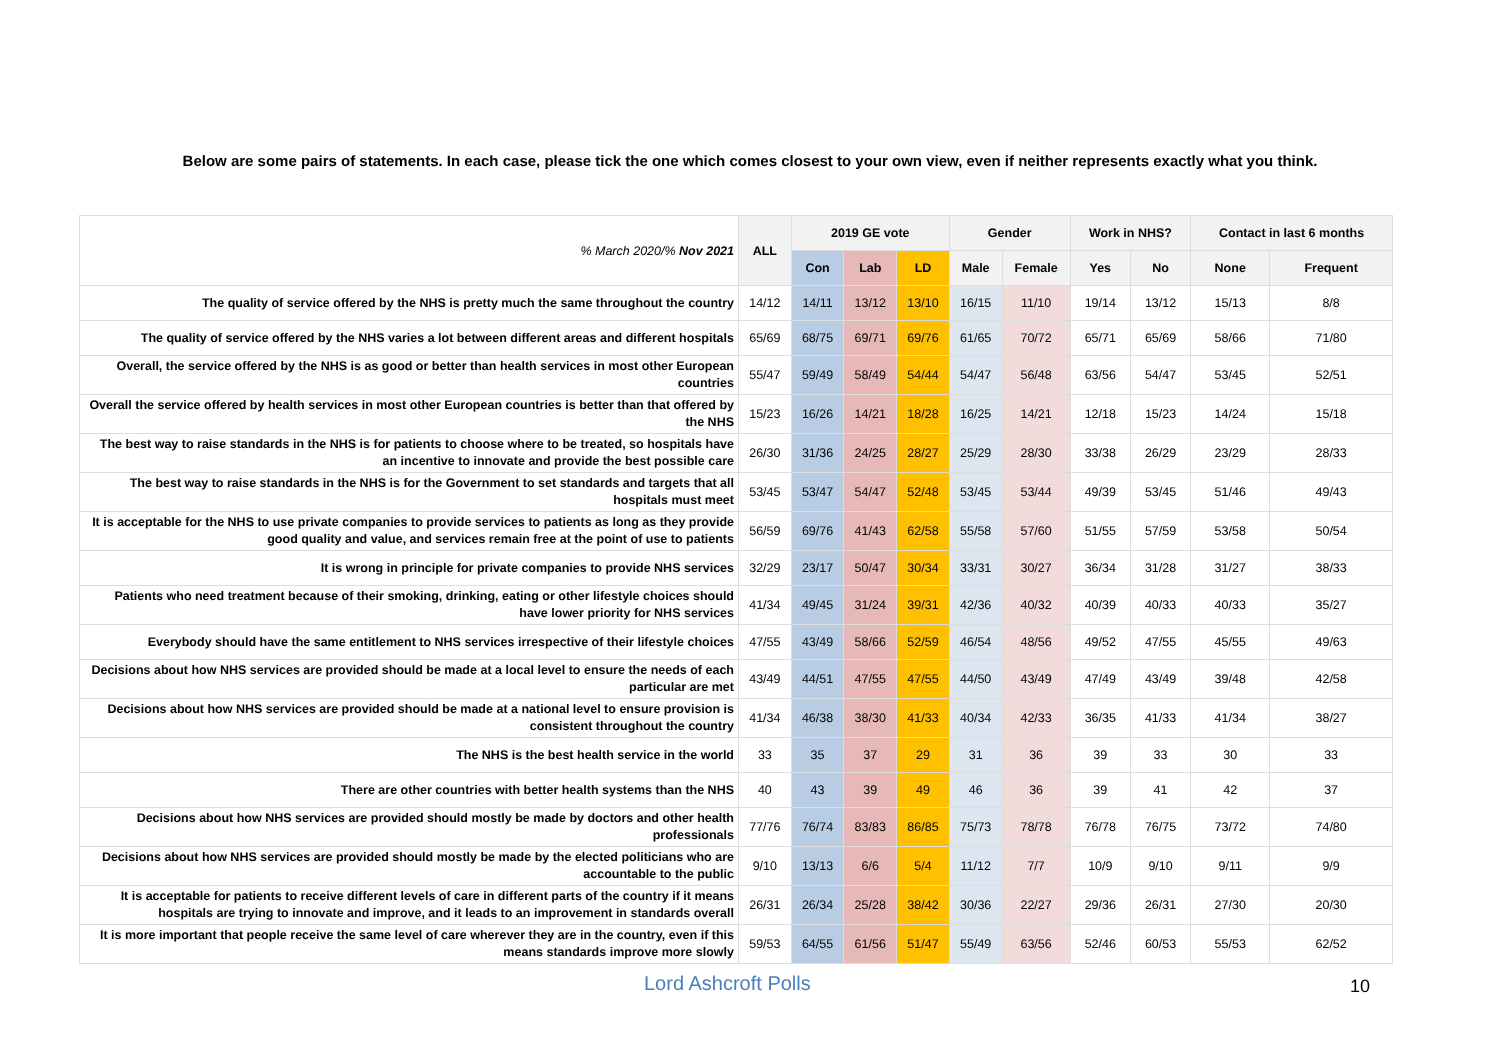Below are some pairs of statements. In each case, please tick the one which comes closest to your own view, even if neither represents exactly what you think.
| % March 2020/% Nov 2021 | ALL | 2019 GE vote | | | Gender | | Work in NHS? | | Contact in last 6 months | |
| --- | --- | --- | --- | --- | --- | --- | --- | --- | --- | --- |
| | | Con | Lab | LD | Male | Female | Yes | No | None | Frequent |
| The quality of service offered by the NHS is pretty much the same throughout the country | 14/12 | 14/11 | 13/12 | 13/10 | 16/15 | 11/10 | 19/14 | 13/12 | 15/13 | 8/8 |
| The quality of service offered by the NHS varies a lot between different areas and different hospitals | 65/69 | 68/75 | 69/71 | 69/76 | 61/65 | 70/72 | 65/71 | 65/69 | 58/66 | 71/80 |
| Overall, the service offered by the NHS is as good or better than health services in most other European countries | 55/47 | 59/49 | 58/49 | 54/44 | 54/47 | 56/48 | 63/56 | 54/47 | 53/45 | 52/51 |
| Overall the service offered by health services in most other European countries is better than that offered by the NHS | 15/23 | 16/26 | 14/21 | 18/28 | 16/25 | 14/21 | 12/18 | 15/23 | 14/24 | 15/18 |
| The best way to raise standards in the NHS is for patients to choose where to be treated, so hospitals have an incentive to innovate and provide the best possible care | 26/30 | 31/36 | 24/25 | 28/27 | 25/29 | 28/30 | 33/38 | 26/29 | 23/29 | 28/33 |
| The best way to raise standards in the NHS is for the Government to set standards and targets that all hospitals must meet | 53/45 | 53/47 | 54/47 | 52/48 | 53/45 | 53/44 | 49/39 | 53/45 | 51/46 | 49/43 |
| It is acceptable for the NHS to use private companies to provide services to patients as long as they provide good quality and value, and services remain free at the point of use to patients | 56/59 | 69/76 | 41/43 | 62/58 | 55/58 | 57/60 | 51/55 | 57/59 | 53/58 | 50/54 |
| It is wrong in principle for private companies to provide NHS services | 32/29 | 23/17 | 50/47 | 30/34 | 33/31 | 30/27 | 36/34 | 31/28 | 31/27 | 38/33 |
| Patients who need treatment because of their smoking, drinking, eating or other lifestyle choices should have lower priority for NHS services | 41/34 | 49/45 | 31/24 | 39/31 | 42/36 | 40/32 | 40/39 | 40/33 | 40/33 | 35/27 |
| Everybody should have the same entitlement to NHS services irrespective of their lifestyle choices | 47/55 | 43/49 | 58/66 | 52/59 | 46/54 | 48/56 | 49/52 | 47/55 | 45/55 | 49/63 |
| Decisions about how NHS services are provided should be made at a local level to ensure the needs of each particular are met | 43/49 | 44/51 | 47/55 | 47/55 | 44/50 | 43/49 | 47/49 | 43/49 | 39/48 | 42/58 |
| Decisions about how NHS services are provided should be made at a national level to ensure provision is consistent throughout the country | 41/34 | 46/38 | 38/30 | 41/33 | 40/34 | 42/33 | 36/35 | 41/33 | 41/34 | 38/27 |
| The NHS is the best health service in the world | 33 | 35 | 37 | 29 | 31 | 36 | 39 | 33 | 30 | 33 |
| There are other countries with better health systems than the NHS | 40 | 43 | 39 | 49 | 46 | 36 | 39 | 41 | 42 | 37 |
| Decisions about how NHS services are provided should mostly be made by doctors and other health professionals | 77/76 | 76/74 | 83/83 | 86/85 | 75/73 | 78/78 | 76/78 | 76/75 | 73/72 | 74/80 |
| Decisions about how NHS services are provided should mostly be made by the elected politicians who are accountable to the public | 9/10 | 13/13 | 6/6 | 5/4 | 11/12 | 7/7 | 10/9 | 9/10 | 9/11 | 9/9 |
| It is acceptable for patients to receive different levels of care in different parts of the country if it means hospitals are trying to innovate and improve, and it leads to an improvement in standards overall | 26/31 | 26/34 | 25/28 | 38/42 | 30/36 | 22/27 | 29/36 | 26/31 | 27/30 | 20/30 |
| It is more important that people receive the same level of care wherever they are in the country, even if this means standards improve more slowly | 59/53 | 64/55 | 61/56 | 51/47 | 55/49 | 63/56 | 52/46 | 60/53 | 55/53 | 62/52 |
Lord Ashcroft Polls 10